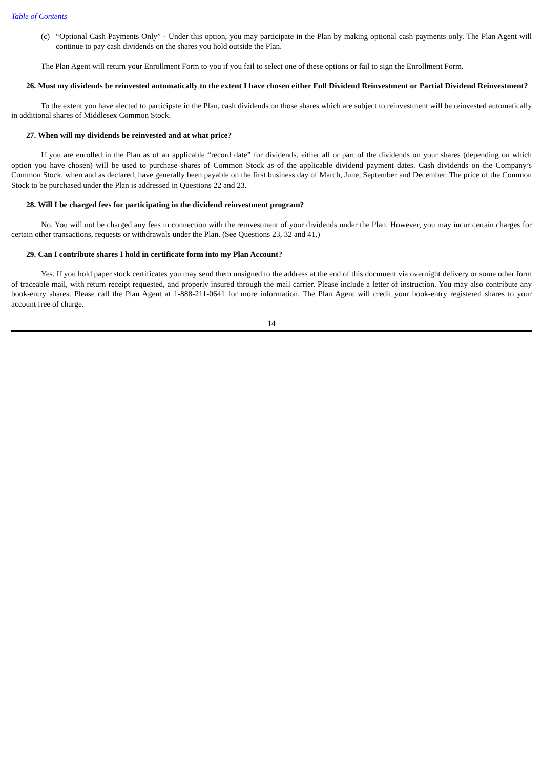Table of Contents
(c) “Optional Cash Payments Only” - Under this option, you may participate in the Plan by making optional cash payments only. The Plan Agent will continue to pay cash dividends on the shares you hold outside the Plan.
The Plan Agent will return your Enrollment Form to you if you fail to select one of these options or fail to sign the Enrollment Form.
26. Must my dividends be reinvested automatically to the extent I have chosen either Full Dividend Reinvestment or Partial Dividend Reinvestment?
To the extent you have elected to participate in the Plan, cash dividends on those shares which are subject to reinvestment will be reinvested automatically in additional shares of Middlesex Common Stock.
27. When will my dividends be reinvested and at what price?
If you are enrolled in the Plan as of an applicable “record date” for dividends, either all or part of the dividends on your shares (depending on which option you have chosen) will be used to purchase shares of Common Stock as of the applicable dividend payment dates. Cash dividends on the Company’s Common Stock, when and as declared, have generally been payable on the first business day of March, June, September and December. The price of the Common Stock to be purchased under the Plan is addressed in Questions 22 and 23.
28. Will I be charged fees for participating in the dividend reinvestment program?
No. You will not be charged any fees in connection with the reinvestment of your dividends under the Plan. However, you may incur certain charges for certain other transactions, requests or withdrawals under the Plan. (See Questions 23, 32 and 41.)
29. Can I contribute shares I hold in certificate form into my Plan Account?
Yes. If you hold paper stock certificates you may send them unsigned to the address at the end of this document via overnight delivery or some other form of traceable mail, with return receipt requested, and properly insured through the mail carrier. Please include a letter of instruction. You may also contribute any book-entry shares. Please call the Plan Agent at 1-888-211-0641 for more information. The Plan Agent will credit your book-entry registered shares to your account free of charge.
14